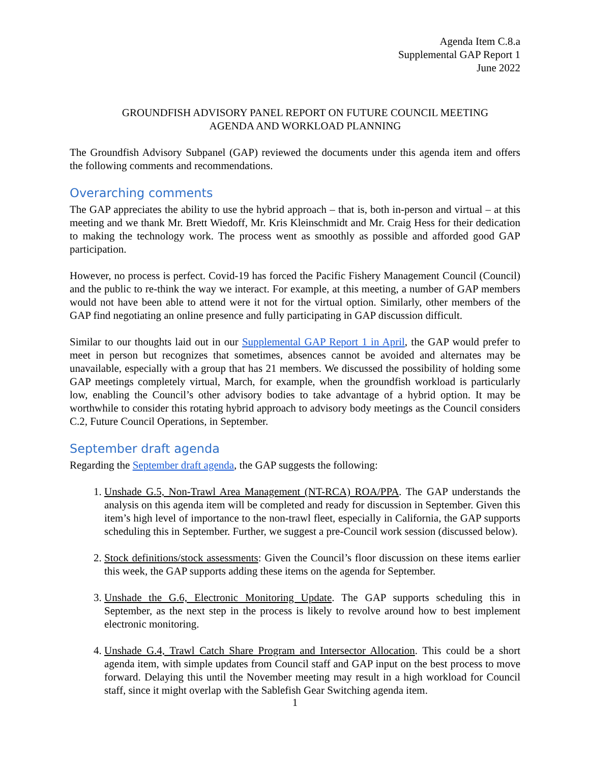Agenda Item C.8.a
Supplemental GAP Report 1
June 2022
GROUNDFISH ADVISORY PANEL REPORT ON FUTURE COUNCIL MEETING
AGENDA AND WORKLOAD PLANNING
The Groundfish Advisory Subpanel (GAP) reviewed the documents under this agenda item and offers the following comments and recommendations.
Overarching comments
The GAP appreciates the ability to use the hybrid approach – that is, both in-person and virtual – at this meeting and we thank Mr. Brett Wiedoff, Mr. Kris Kleinschmidt and Mr. Craig Hess for their dedication to making the technology work. The process went as smoothly as possible and afforded good GAP participation.
However, no process is perfect. Covid-19 has forced the Pacific Fishery Management Council (Council) and the public to re-think the way we interact. For example, at this meeting, a number of GAP members would not have been able to attend were it not for the virtual option. Similarly, other members of the GAP find negotiating an online presence and fully participating in GAP discussion difficult.
Similar to our thoughts laid out in our Supplemental GAP Report 1 in April, the GAP would prefer to meet in person but recognizes that sometimes, absences cannot be avoided and alternates may be unavailable, especially with a group that has 21 members. We discussed the possibility of holding some GAP meetings completely virtual, March, for example, when the groundfish workload is particularly low, enabling the Council’s other advisory bodies to take advantage of a hybrid option. It may be worthwhile to consider this rotating hybrid approach to advisory body meetings as the Council considers C.2, Future Council Operations, in September.
September draft agenda
Regarding the September draft agenda, the GAP suggests the following:
1. Unshade G.5, Non-Trawl Area Management (NT-RCA) ROA/PPA. The GAP understands the analysis on this agenda item will be completed and ready for discussion in September. Given this item’s high level of importance to the non-trawl fleet, especially in California, the GAP supports scheduling this in September. Further, we suggest a pre-Council work session (discussed below).
2. Stock definitions/stock assessments: Given the Council’s floor discussion on these items earlier this week, the GAP supports adding these items on the agenda for September.
3. Unshade the G.6, Electronic Monitoring Update. The GAP supports scheduling this in September, as the next step in the process is likely to revolve around how to best implement electronic monitoring.
4. Unshade G.4, Trawl Catch Share Program and Intersector Allocation. This could be a short agenda item, with simple updates from Council staff and GAP input on the best process to move forward. Delaying this until the November meeting may result in a high workload for Council staff, since it might overlap with the Sablefish Gear Switching agenda item.
1